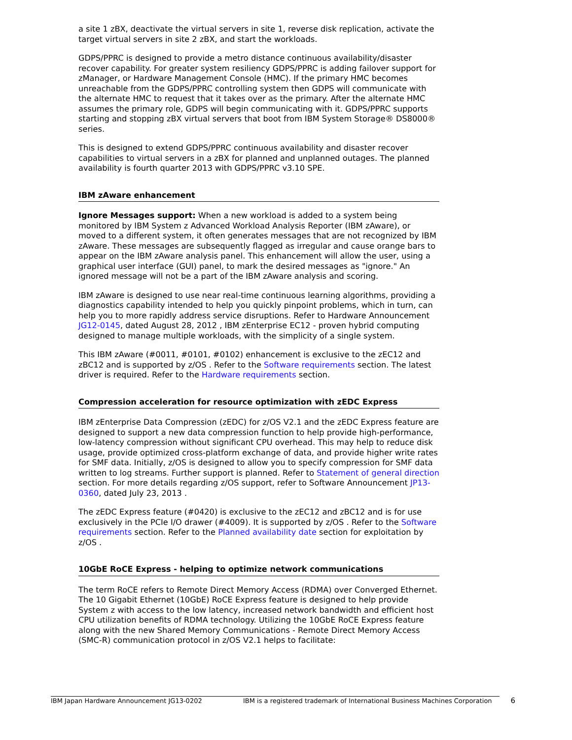a site 1 zBX, deactivate the virtual servers in site 1, reverse disk replication, activate the target virtual servers in site 2 zBX, and start the workloads.
GDPS/PPRC is designed to provide a metro distance continuous availability/disaster recover capability. For greater system resiliency GDPS/PPRC is adding failover support for zManager, or Hardware Management Console (HMC). If the primary HMC becomes unreachable from the GDPS/PPRC controlling system then GDPS will communicate with the alternate HMC to request that it takes over as the primary. After the alternate HMC assumes the primary role, GDPS will begin communicating with it. GDPS/PPRC supports starting and stopping zBX virtual servers that boot from IBM System Storage® DS8000® series.
This is designed to extend GDPS/PPRC continuous availability and disaster recover capabilities to virtual servers in a zBX for planned and unplanned outages. The planned availability is fourth quarter 2013 with GDPS/PPRC v3.10 SPE.
IBM zAware enhancement
Ignore Messages support: When a new workload is added to a system being monitored by IBM System z Advanced Workload Analysis Reporter (IBM zAware), or moved to a different system, it often generates messages that are not recognized by IBM zAware. These messages are subsequently flagged as irregular and cause orange bars to appear on the IBM zAware analysis panel. This enhancement will allow the user, using a graphical user interface (GUI) panel, to mark the desired messages as "ignore." An ignored message will not be a part of the IBM zAware analysis and scoring.
IBM zAware is designed to use near real-time continuous learning algorithms, providing a diagnostics capability intended to help you quickly pinpoint problems, which in turn, can help you to more rapidly address service disruptions. Refer to Hardware Announcement JG12-0145, dated August 28, 2012 , IBM zEnterprise EC12 - proven hybrid computing designed to manage multiple workloads, with the simplicity of a single system.
This IBM zAware (#0011, #0101, #0102) enhancement is exclusive to the zEC12 and zBC12 and is supported by z/OS . Refer to the Software requirements section. The latest driver is required. Refer to the Hardware requirements section.
Compression acceleration for resource optimization with zEDC Express
IBM zEnterprise Data Compression (zEDC) for z/OS V2.1 and the zEDC Express feature are designed to support a new data compression function to help provide high-performance, low-latency compression without significant CPU overhead. This may help to reduce disk usage, provide optimized cross-platform exchange of data, and provide higher write rates for SMF data. Initially, z/OS is designed to allow you to specify compression for SMF data written to log streams. Further support is planned. Refer to Statement of general direction section. For more details regarding z/OS support, refer to Software Announcement JP13-0360, dated July 23, 2013 .
The zEDC Express feature (#0420) is exclusive to the zEC12 and zBC12 and is for use exclusively in the PCIe I/O drawer (#4009). It is supported by z/OS . Refer to the Software requirements section. Refer to the Planned availability date section for exploitation by z/OS .
10GbE RoCE Express - helping to optimize network communications
The term RoCE refers to Remote Direct Memory Access (RDMA) over Converged Ethernet. The 10 Gigabit Ethernet (10GbE) RoCE Express feature is designed to help provide System z with access to the low latency, increased network bandwidth and efficient host CPU utilization benefits of RDMA technology. Utilizing the 10GbE RoCE Express feature along with the new Shared Memory Communications - Remote Direct Memory Access (SMC-R) communication protocol in z/OS V2.1 helps to facilitate:
IBM Japan Hardware Announcement JG13-0202 IBM is a registered trademark of International Business Machines Corporation
6